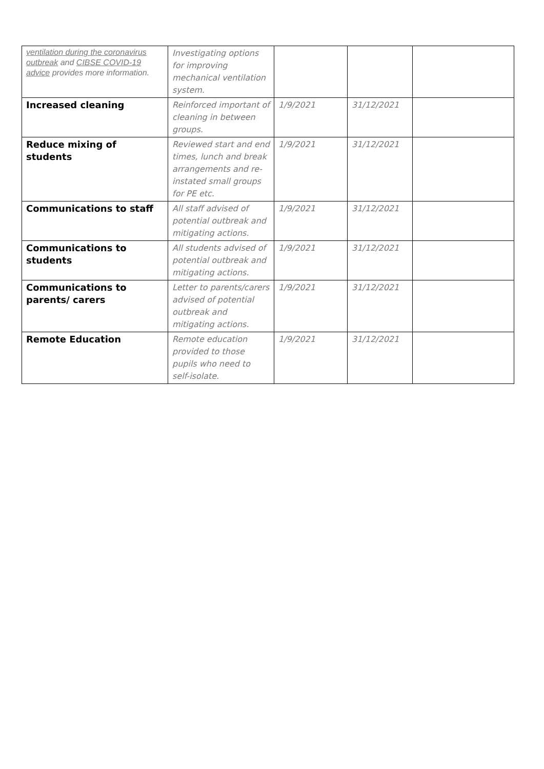| ventilation during the coronavirus outbreak and CIBSE COVID-19 advice provides more information. | Investigating options for improving mechanical ventilation system. | | | |
| Increased cleaning | Reinforced important of cleaning in between groups. | 1/9/2021 | 31/12/2021 | |
| Reduce mixing of students | Reviewed start and end times, lunch and break arrangements and re-instated small groups for PE etc. | 1/9/2021 | 31/12/2021 | |
| Communications to staff | All staff advised of potential outbreak and mitigating actions. | 1/9/2021 | 31/12/2021 | |
| Communications to students | All students advised of potential outbreak and mitigating actions. | 1/9/2021 | 31/12/2021 | |
| Communications to parents/ carers | Letter to parents/carers advised of potential outbreak and mitigating actions. | 1/9/2021 | 31/12/2021 | |
| Remote Education | Remote education provided to those pupils who need to self-isolate. | 1/9/2021 | 31/12/2021 | |